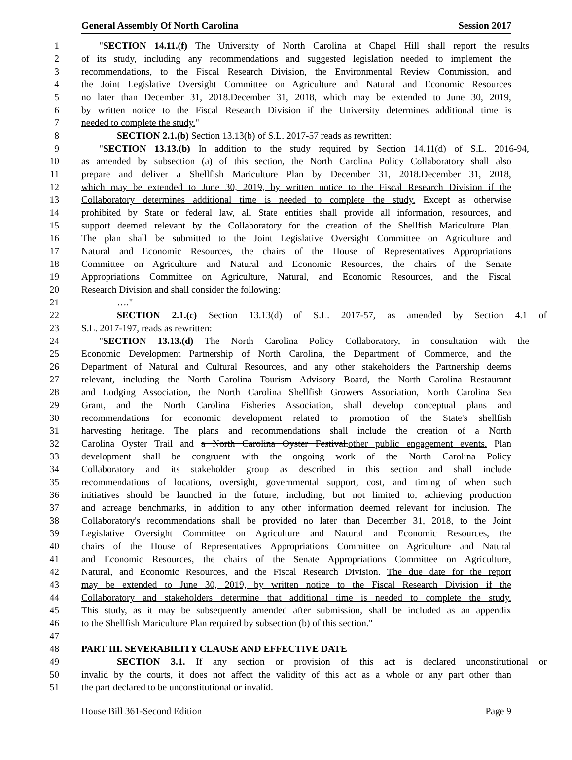General Assembly Of North Carolina Session 2017
1 "SECTION 14.11.(f) The University of North Carolina at Chapel Hill shall report the results
2 of its study, including any recommendations and suggested legislation needed to implement the
3 recommendations, to the Fiscal Research Division, the Environmental Review Commission, and
4 the Joint Legislative Oversight Committee on Agriculture and Natural and Economic Resources
5 no later than December 31, 2018.December 31, 2018, which may be extended to June 30, 2019,
6 by written notice to the Fiscal Research Division if the University determines additional time is
7 needed to complete the study."
8 SECTION 2.1.(b) Section 13.13(b) of S.L. 2017-57 reads as rewritten:
9 "SECTION 13.13.(b) In addition to the study required by Section 14.11(d) of S.L. 2016-94,
10 as amended by subsection (a) of this section, the North Carolina Policy Collaboratory shall also
11 prepare and deliver a Shellfish Mariculture Plan by December 31, 2018.December 31, 2018,
12 which may be extended to June 30, 2019, by written notice to the Fiscal Research Division if the
13 Collaboratory determines additional time is needed to complete the study. Except as otherwise
14 prohibited by State or federal law, all State entities shall provide all information, resources, and
15 support deemed relevant by the Collaboratory for the creation of the Shellfish Mariculture Plan.
16 The plan shall be submitted to the Joint Legislative Oversight Committee on Agriculture and
17 Natural and Economic Resources, the chairs of the House of Representatives Appropriations
18 Committee on Agriculture and Natural and Economic Resources, the chairs of the Senate
19 Appropriations Committee on Agriculture, Natural, and Economic Resources, and the Fiscal
20 Research Division and shall consider the following:
21 …."
22 SECTION 2.1.(c) Section 13.13(d) of S.L. 2017-57, as amended by Section 4.1 of
23 S.L. 2017-197, reads as rewritten:
24 "SECTION 13.13.(d) The North Carolina Policy Collaboratory, in consultation with the
25 Economic Development Partnership of North Carolina, the Department of Commerce, and the
26 Department of Natural and Cultural Resources, and any other stakeholders the Partnership deems
27 relevant, including the North Carolina Tourism Advisory Board, the North Carolina Restaurant
28 and Lodging Association, the North Carolina Shellfish Growers Association, North Carolina Sea
29 Grant, and the North Carolina Fisheries Association, shall develop conceptual plans and
30 recommendations for economic development related to promotion of the State's shellfish
31 harvesting heritage. The plans and recommendations shall include the creation of a North
32 Carolina Oyster Trail and a North Carolina Oyster Festival.other public engagement events. Plan
33 development shall be congruent with the ongoing work of the North Carolina Policy
34 Collaboratory and its stakeholder group as described in this section and shall include
35 recommendations of locations, oversight, governmental support, cost, and timing of when such
36 initiatives should be launched in the future, including, but not limited to, achieving production
37 and acreage benchmarks, in addition to any other information deemed relevant for inclusion. The
38 Collaboratory's recommendations shall be provided no later than December 31, 2018, to the Joint
39 Legislative Oversight Committee on Agriculture and Natural and Economic Resources, the
40 chairs of the House of Representatives Appropriations Committee on Agriculture and Natural
41 and Economic Resources, the chairs of the Senate Appropriations Committee on Agriculture,
42 Natural, and Economic Resources, and the Fiscal Research Division. The due date for the report
43 may be extended to June 30, 2019, by written notice to the Fiscal Research Division if the
44 Collaboratory and stakeholders determine that additional time is needed to complete the study.
45 This study, as it may be subsequently amended after submission, shall be included as an appendix
46 to the Shellfish Mariculture Plan required by subsection (b) of this section."
47
48 PART III. SEVERABILITY CLAUSE AND EFFECTIVE DATE
49 SECTION 3.1. If any section or provision of this act is declared unconstitutional or
50 invalid by the courts, it does not affect the validity of this act as a whole or any part other than
51 the part declared to be unconstitutional or invalid.
House Bill 361-Second Edition Page 9